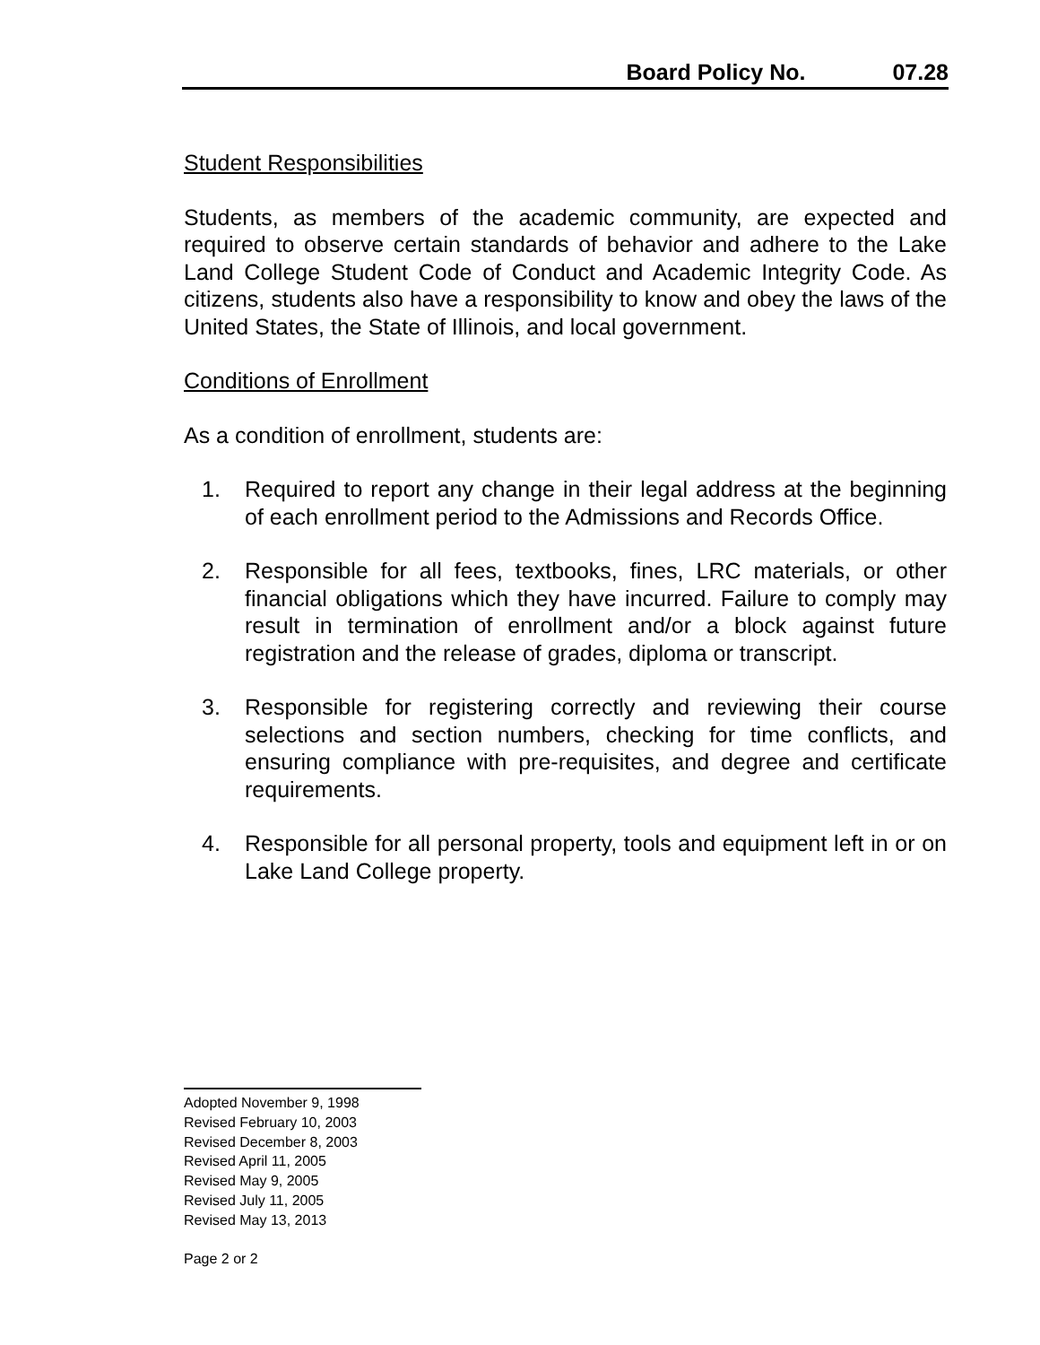Board Policy No. 07.28
Student Responsibilities
Students, as members of the academic community, are expected and required to observe certain standards of behavior and adhere to the Lake Land College Student Code of Conduct and Academic Integrity Code. As citizens, students also have a responsibility to know and obey the laws of the United States, the State of Illinois, and local government.
Conditions of Enrollment
As a condition of enrollment, students are:
1. Required to report any change in their legal address at the beginning of each enrollment period to the Admissions and Records Office.
2. Responsible for all fees, textbooks, fines, LRC materials, or other financial obligations which they have incurred. Failure to comply may result in termination of enrollment and/or a block against future registration and the release of grades, diploma or transcript.
3. Responsible for registering correctly and reviewing their course selections and section numbers, checking for time conflicts, and ensuring compliance with pre-requisites, and degree and certificate requirements.
4. Responsible for all personal property, tools and equipment left in or on Lake Land College property.
Adopted November 9, 1998
Revised February 10, 2003
Revised December 8, 2003
Revised April 11, 2005
Revised May 9, 2005
Revised July 11, 2005
Revised May 13, 2013
Page 2 or 2